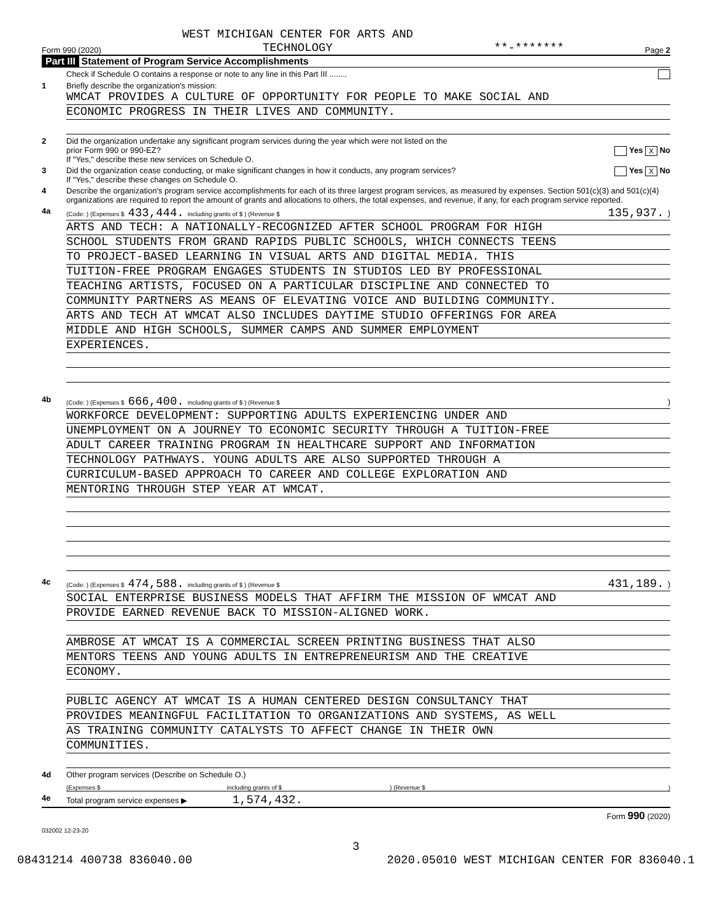Form 990 (2020) WEST MICHIGAN CENTER FOR ARTS AND
TECHNOLOGY **-******* Page 2
Part III Statement of Program Service Accomplishments
Check if Schedule O contains a response or note to any line in this Part III ........
1 Briefly describe the organization's mission:
WMCAT PROVIDES A CULTURE OF OPPORTUNITY FOR PEOPLE TO MAKE SOCIAL AND
ECONOMIC PROGRESS IN THEIR LIVES AND COMMUNITY.
2 Did the organization undertake any significant program services during the year which were not listed on the
prior Form 990 or 990-EZ? Yes X No
If "Yes," describe these new services on Schedule O.
3 Did the organization cease conducting, or make significant changes in how it conducts, any program services? Yes X No
If "Yes," describe these changes on Schedule O.
4 Describe the organization's program service accomplishments for each of its three largest program services, as measured by expenses. Section 501(c)(3) and 501(c)(4) organizations are required to report the amount of grants and allocations to others, the total expenses, and revenue, if any, for each program service reported.
4a
(Code: ) (Expenses $ 433,444. including grants of $ ) (Revenue $ 135,937.)
ARTS AND TECH: A NATIONALLY-RECOGNIZED AFTER SCHOOL PROGRAM FOR HIGH
SCHOOL STUDENTS FROM GRAND RAPIDS PUBLIC SCHOOLS, WHICH CONNECTS TEENS
TO PROJECT-BASED LEARNING IN VISUAL ARTS AND DIGITAL MEDIA. THIS
TUITION-FREE PROGRAM ENGAGES STUDENTS IN STUDIOS LED BY PROFESSIONAL
TEACHING ARTISTS, FOCUSED ON A PARTICULAR DISCIPLINE AND CONNECTED TO
COMMUNITY PARTNERS AS MEANS OF ELEVATING VOICE AND BUILDING COMMUNITY.
ARTS AND TECH AT WMCAT ALSO INCLUDES DAYTIME STUDIO OFFERINGS FOR AREA
MIDDLE AND HIGH SCHOOLS, SUMMER CAMPS AND SUMMER EMPLOYMENT
EXPERIENCES.
4b
(Code: ) (Expenses $ 666,400. including grants of $ ) (Revenue $)
WORKFORCE DEVELOPMENT: SUPPORTING ADULTS EXPERIENCING UNDER AND
UNEMPLOYMENT ON A JOURNEY TO ECONOMIC SECURITY THROUGH A TUITION-FREE
ADULT CAREER TRAINING PROGRAM IN HEALTHCARE SUPPORT AND INFORMATION
TECHNOLOGY PATHWAYS. YOUNG ADULTS ARE ALSO SUPPORTED THROUGH A
CURRICULUM-BASED APPROACH TO CAREER AND COLLEGE EXPLORATION AND
MENTORING THROUGH STEP YEAR AT WMCAT.
4c
(Code: ) (Expenses $ 474,588. including grants of $ ) (Revenue $ 431,189.)
SOCIAL ENTERPRISE BUSINESS MODELS THAT AFFIRM THE MISSION OF WMCAT AND
PROVIDE EARNED REVENUE BACK TO MISSION-ALIGNED WORK.
AMBROSE AT WMCAT IS A COMMERCIAL SCREEN PRINTING BUSINESS THAT ALSO
MENTORS TEENS AND YOUNG ADULTS IN ENTREPRENEURISM AND THE CREATIVE
ECONOMY.
PUBLIC AGENCY AT WMCAT IS A HUMAN CENTERED DESIGN CONSULTANCY THAT
PROVIDES MEANINGFUL FACILITATION TO ORGANIZATIONS AND SYSTEMS, AS WELL
AS TRAINING COMMUNITY CATALYSTS TO AFFECT CHANGE IN THEIR OWN
COMMUNITIES.
4d Other program services (Describe on Schedule O.)
(Expenses $ including grants of $ ) (Revenue $ )
4e Total program service expenses ▶ 1,574,432.
Form 990 (2020)
032002 12-23-20
3
08431214 400738 836040.00 2020.05010 WEST MICHIGAN CENTER FOR 836040.1